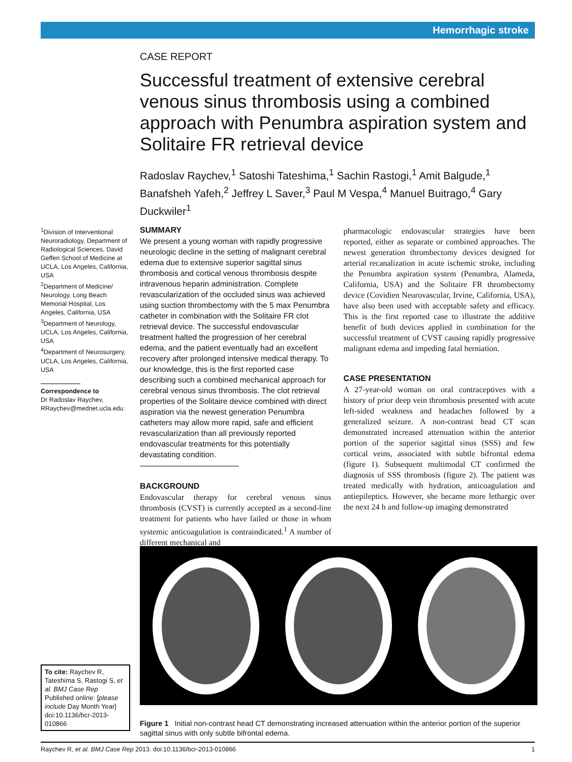Hemorrhagic stroke
CASE REPORT
Successful treatment of extensive cerebral venous sinus thrombosis using a combined approach with Penumbra aspiration system and Solitaire FR retrieval device
Radoslav Raychev,<sup>1</sup> Satoshi Tateshima,<sup>1</sup> Sachin Rastogi,<sup>1</sup> Amit Balgude,<sup>1</sup> Banafsheh Yafeh,<sup>2</sup> Jeffrey L Saver,<sup>3</sup> Paul M Vespa,<sup>4</sup> Manuel Buitrago,<sup>4</sup> Gary Duckwiler<sup>1</sup>
<sup>1</sup> Division of Interventional Neuroradiology, Department of Radiological Sciences, David Geffen School of Medicine at UCLA, Los Angeles, California, USA
<sup>2</sup> Department of Medicine/ Neurology, Long Beach Memorial Hospital, Los Angeles, California, USA
<sup>3</sup> Department of Neurology, UCLA, Los Angeles, California, USA
<sup>4</sup> Department of Neurosurgery, UCLA, Los Angeles, California, USA
Correspondence to
Dr Radoslav Raychev, RRaychev@mednet.ucla.edu
SUMMARY
We present a young woman with rapidly progressive neurologic decline in the setting of malignant cerebral edema due to extensive superior sagittal sinus thrombosis and cortical venous thrombosis despite intravenous heparin administration. Complete revascularization of the occluded sinus was achieved using suction thrombectomy with the 5 max Penumbra catheter in combination with the Solitaire FR clot retrieval device. The successful endovascular treatment halted the progression of her cerebral edema, and the patient eventually had an excellent recovery after prolonged intensive medical therapy. To our knowledge, this is the first reported case describing such a combined mechanical approach for cerebral venous sinus thrombosis. The clot retrieval properties of the Solitaire device combined with direct aspiration via the newest generation Penumbra catheters may allow more rapid, safe and efficient revascularization than all previously reported endovascular treatments for this potentially devastating condition.
BACKGROUND
Endovascular therapy for cerebral venous sinus thrombosis (CVST) is currently accepted as a second-line treatment for patients who have failed or those in whom systemic anticoagulation is contraindicated.<sup>1</sup> A number of different mechanical and
pharmacologic endovascular strategies have been reported, either as separate or combined approaches. The newest generation thrombectomy devices designed for arterial recanalization in acute ischemic stroke, including the Penumbra aspiration system (Penumbra, Alameda, California, USA) and the Solitaire FR thrombectomy device (Covidien Neurovascular, Irvine, California, USA), have also been used with acceptable safety and efficacy. This is the first reported case to illustrate the additive benefit of both devices applied in combination for the successful treatment of CVST causing rapidly progressive malignant edema and impeding fatal herniation.
CASE PRESENTATION
A 27-year-old woman on oral contraceptives with a history of prior deep vein thrombosis presented with acute left-sided weakness and headaches followed by a generalized seizure. A non-contrast head CT scan demonstrated increased attenuation within the anterior portion of the superior sagittal sinus (SSS) and few cortical veins, associated with subtle bifrontal edema (figure 1). Subsequent multimodal CT confirmed the diagnosis of SSS thrombosis (figure 2). The patient was treated medically with hydration, anticoagulation and antiepileptics. However, she became more lethargic over the next 24 h and follow-up imaging demonstrated
Figure 1 Initial non-contrast head CT demonstrating increased attenuation within the anterior portion of the superior sagittal sinus with only subtle bifrontal edema.
To cite: Raychev R, Tateshima S, Rastogi S, et al. BMJ Case Rep Published online: [please include Day Month Year] doi:10.1136/bcr-2013-010866
Raychev R, et al. BMJ Case Rep 2013. doi:10.1136/bcr-2013-010866 1